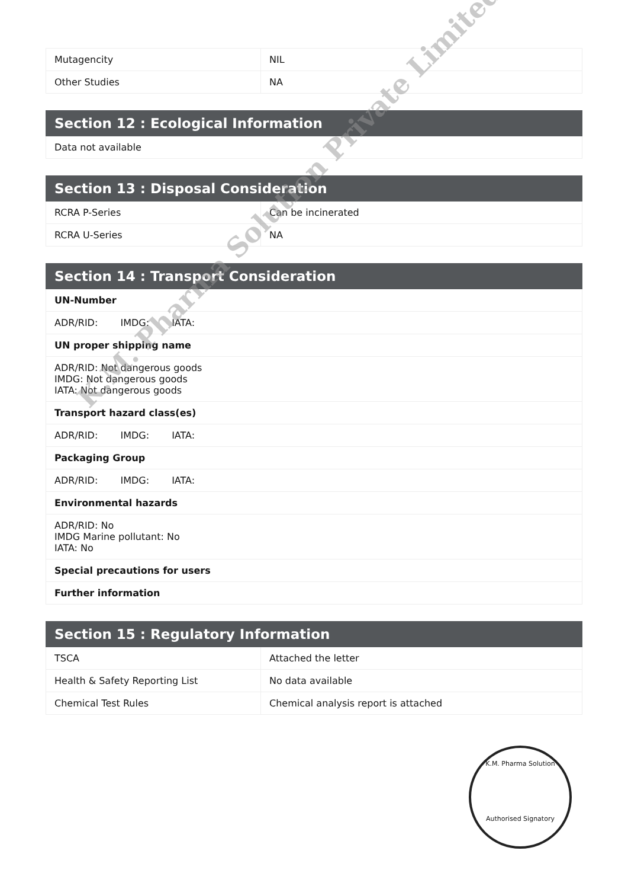| Mutagencity | NIL |
| Other Studies | NA |
| Section 12 : Ecological Information |
| --- |
| Data not available |
| Section 13 : Disposal Consideration | |
| --- | --- |
| RCRA P-Series | Can be incinerated |
| RCRA U-Series | NA |
| Section 14 : Transport Consideration |
| --- |
| UN-Number |
| ADR/RID: IMDG: IATA: |
| UN proper shipping name |
| ADR/RID: Not dangerous goods IMDG: Not dangerous goods IATA: Not dangerous goods |
| Transport hazard class(es) |
| ADR/RID: IMDG: IATA: |
| Packaging Group |
| ADR/RID: IMDG: IATA: |
| Environmental hazards |
| ADR/RID: No IMDG Marine pollutant: No IATA: No |
| Special precautions for users |
| Further information |
| Section 15 : Regulatory Information | |
| --- | --- |
| TSCA | Attached the letter |
| Health & Safety Reporting List | No data available |
| Chemical Test Rules | Chemical analysis report is attached |
K.M. Pharma Solution
Authorised Signatory
K.M. Pharma Solution Private Limited